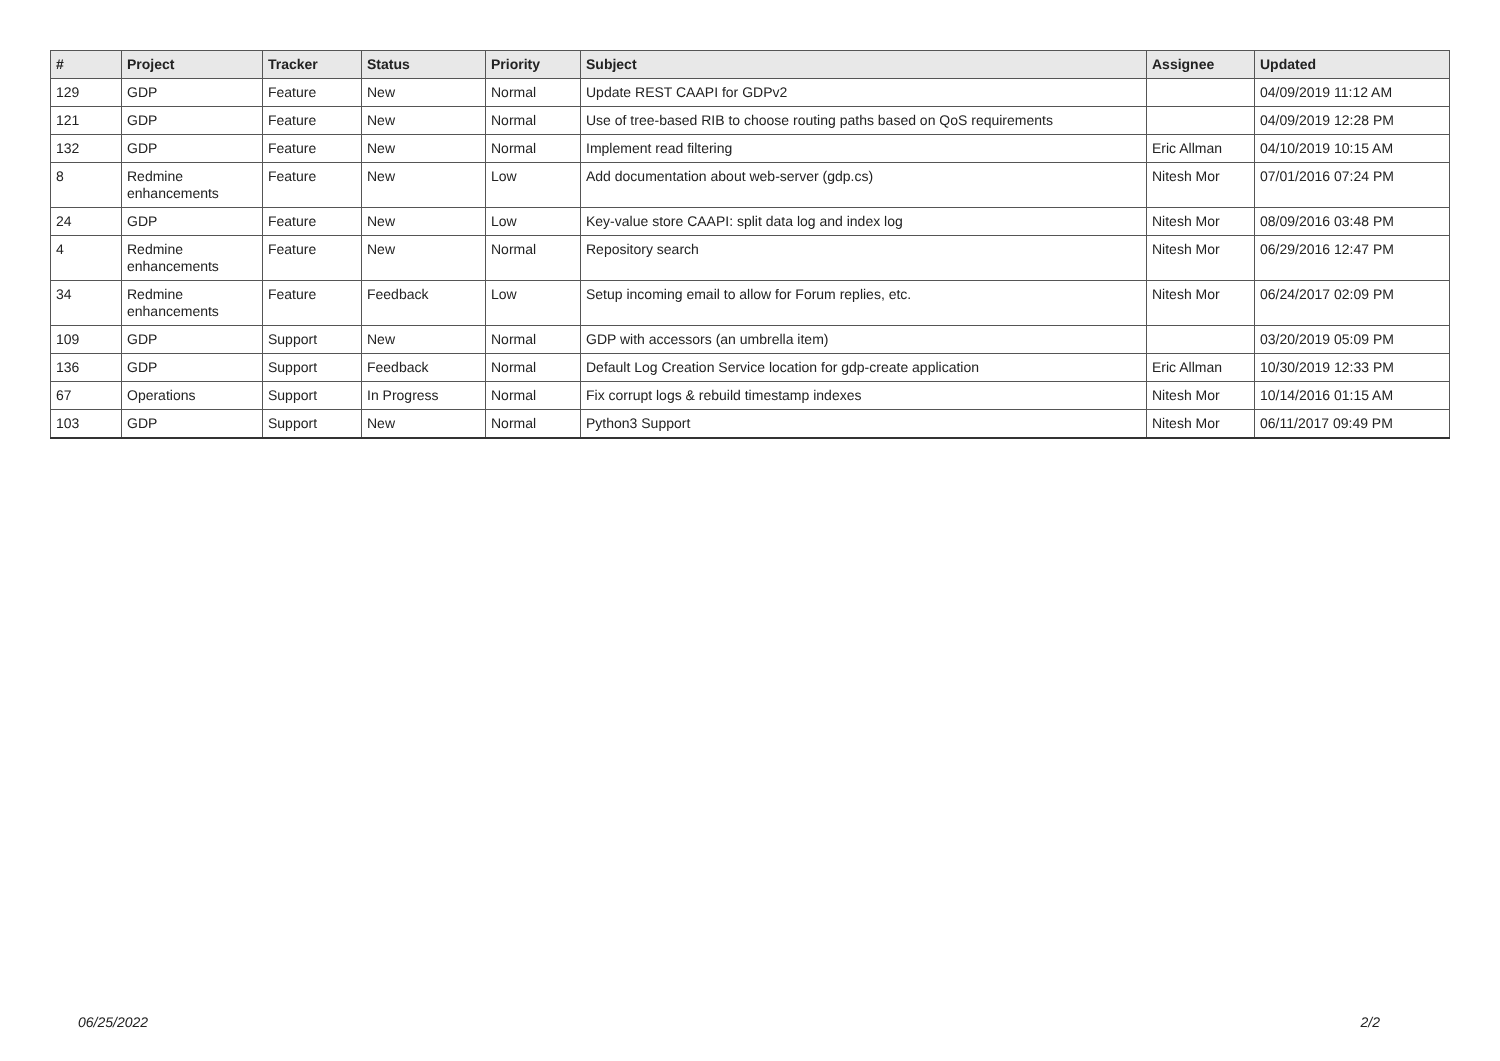| # | Project | Tracker | Status | Priority | Subject | Assignee | Updated |
| --- | --- | --- | --- | --- | --- | --- | --- |
| 129 | GDP | Feature | New | Normal | Update REST CAAPI for GDPv2 | | 04/09/2019 11:12 AM |
| 121 | GDP | Feature | New | Normal | Use of tree-based RIB to choose routing paths based on QoS requirements | | 04/09/2019 12:28 PM |
| 132 | GDP | Feature | New | Normal | Implement read filtering | Eric Allman | 04/10/2019 10:15 AM |
| 8 | Redmine enhancements | Feature | New | Low | Add documentation about web-server (gdp.cs) | Nitesh Mor | 07/01/2016 07:24 PM |
| 24 | GDP | Feature | New | Low | Key-value store CAAPI: split data log and index log | Nitesh Mor | 08/09/2016 03:48 PM |
| 4 | Redmine enhancements | Feature | New | Normal | Repository search | Nitesh Mor | 06/29/2016 12:47 PM |
| 34 | Redmine enhancements | Feature | Feedback | Low | Setup incoming email to allow for Forum replies, etc. | Nitesh Mor | 06/24/2017 02:09 PM |
| 109 | GDP | Support | New | Normal | GDP with accessors (an umbrella item) | | 03/20/2019 05:09 PM |
| 136 | GDP | Support | Feedback | Normal | Default Log Creation Service location for gdp-create application | Eric Allman | 10/30/2019 12:33 PM |
| 67 | Operations | Support | In Progress | Normal | Fix corrupt logs & rebuild timestamp indexes | Nitesh Mor | 10/14/2016 01:15 AM |
| 103 | GDP | Support | New | Normal | Python3 Support | Nitesh Mor | 06/11/2017 09:49 PM |
06/25/2022 2/2